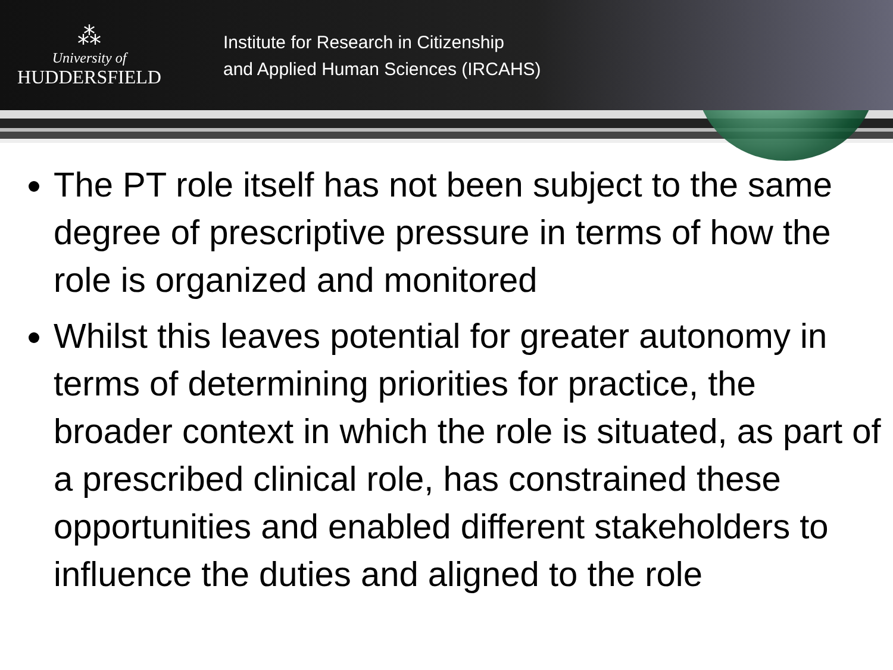⁂
University of
HUDDERSFIELD
Institute for Research in Citizenship
and Applied Human Sciences (IRCAHS)
The PT role itself has not been subject to the same degree of prescriptive pressure in terms of how the role is organized and monitored
Whilst this leaves potential for greater autonomy in terms of determining priorities for practice, the broader context in which the role is situated, as part of a prescribed clinical role, has constrained these opportunities and enabled different stakeholders to influence the duties and aligned to the role